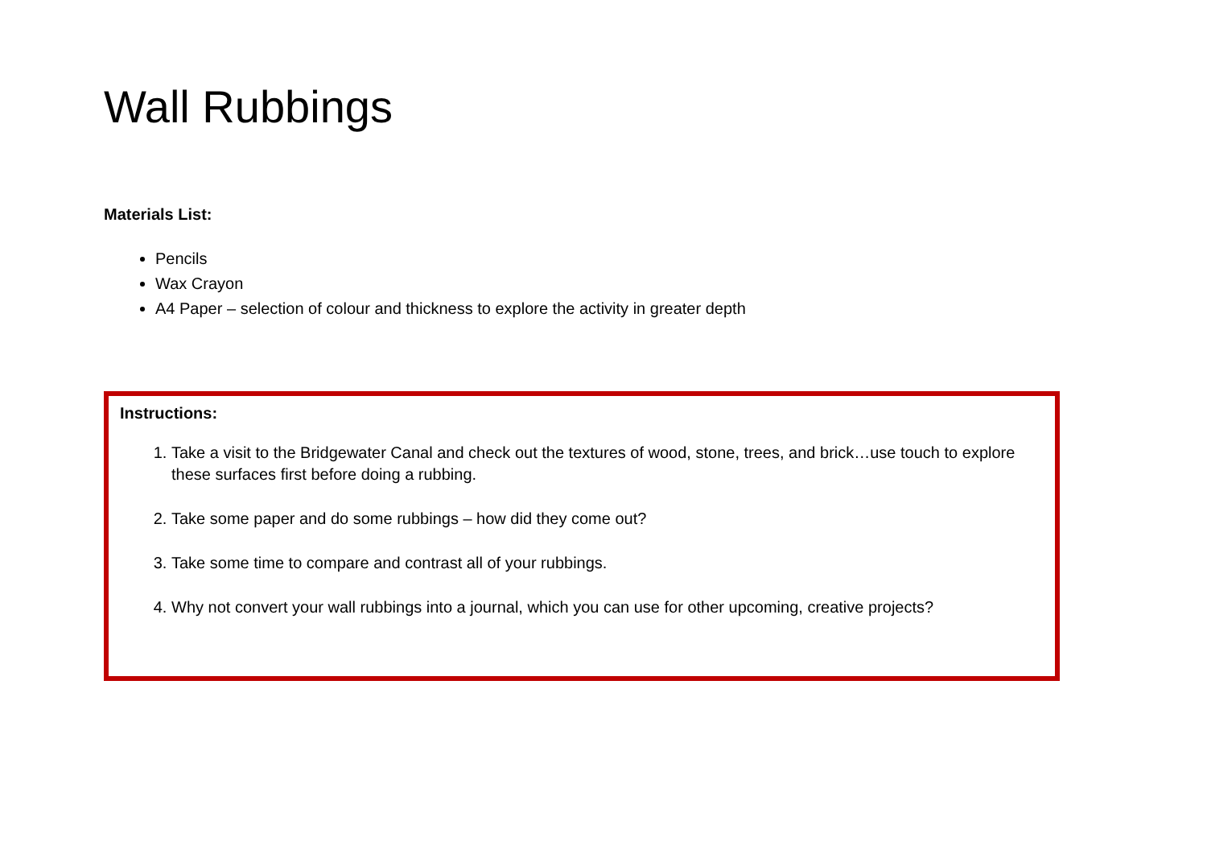Wall Rubbings
Materials List:
Pencils
Wax Crayon
A4 Paper – selection of colour and thickness to explore the activity in greater depth
Instructions:
1. Take a visit to the Bridgewater Canal and check out the textures of wood, stone, trees, and brick…use touch to explore these surfaces first before doing a rubbing.
2. Take some paper and do some rubbings – how did they come out?
3. Take some time to compare and contrast all of your rubbings.
4. Why not convert your wall rubbings into a journal, which you can use for other upcoming, creative projects?